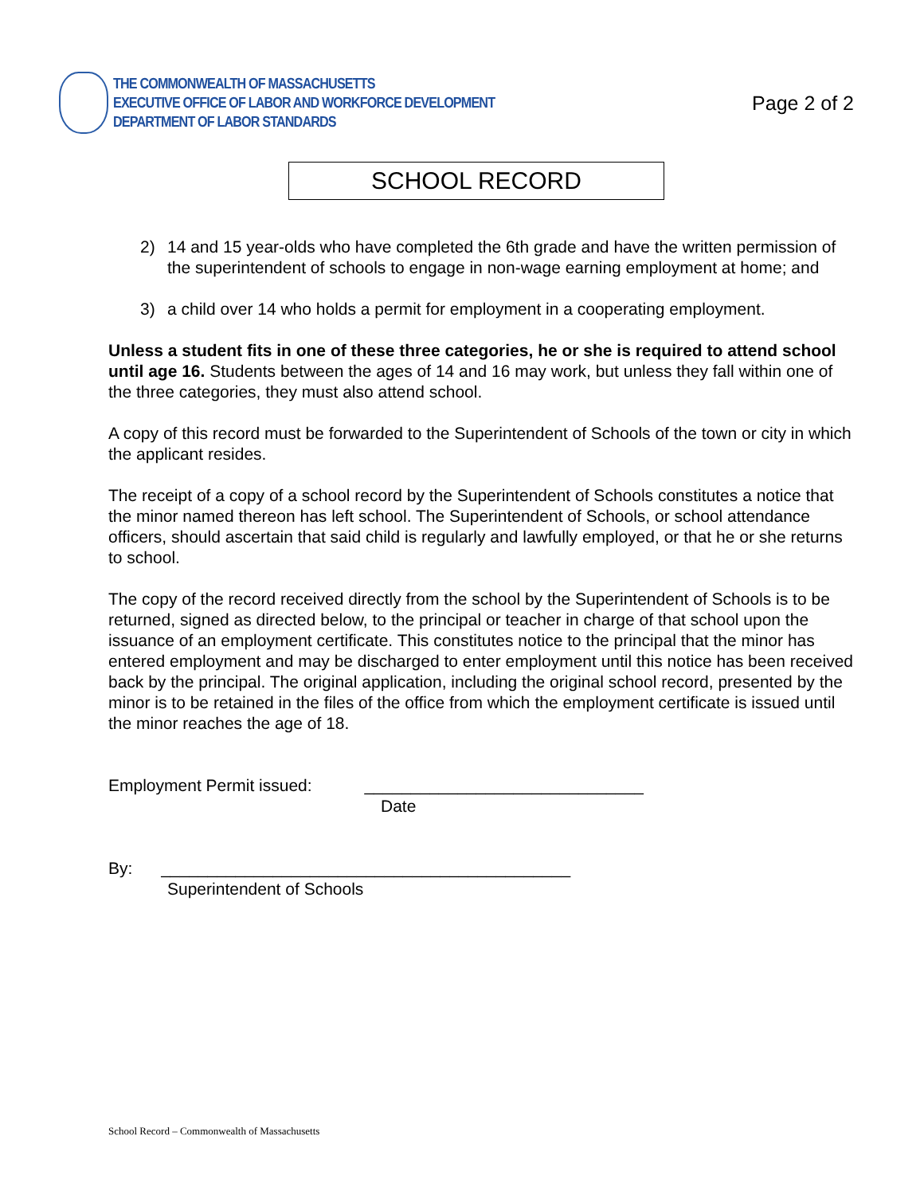THE COMMONWEALTH OF MASSACHUSETTS
EXECUTIVE OFFICE OF LABOR AND WORKFORCE DEVELOPMENT
DEPARTMENT OF LABOR STANDARDS
Page 2 of 2
SCHOOL RECORD
2) 14 and 15 year-olds who have completed the 6th grade and have the written permission of the superintendent of schools to engage in non-wage earning employment at home; and
3) a child over 14 who holds a permit for employment in a cooperating employment.
Unless a student fits in one of these three categories, he or she is required to attend school until age 16. Students between the ages of 14 and 16 may work, but unless they fall within one of the three categories, they must also attend school.
A copy of this record must be forwarded to the Superintendent of Schools of the town or city in which the applicant resides.
The receipt of a copy of a school record by the Superintendent of Schools constitutes a notice that the minor named thereon has left school. The Superintendent of Schools, or school attendance officers, should ascertain that said child is regularly and lawfully employed, or that he or she returns to school.
The copy of the record received directly from the school by the Superintendent of Schools is to be returned, signed as directed below, to the principal or teacher in charge of that school upon the issuance of an employment certificate. This constitutes notice to the principal that the minor has entered employment and may be discharged to enter employment until this notice has been received back by the principal. The original application, including the original school record, presented by the minor is to be retained in the files of the office from which the employment certificate is issued until the minor reaches the age of 18.
Employment Permit issued: ______________________________
Date
By: ____________________________________________
Superintendent of Schools
School Record – Commonwealth of Massachusetts